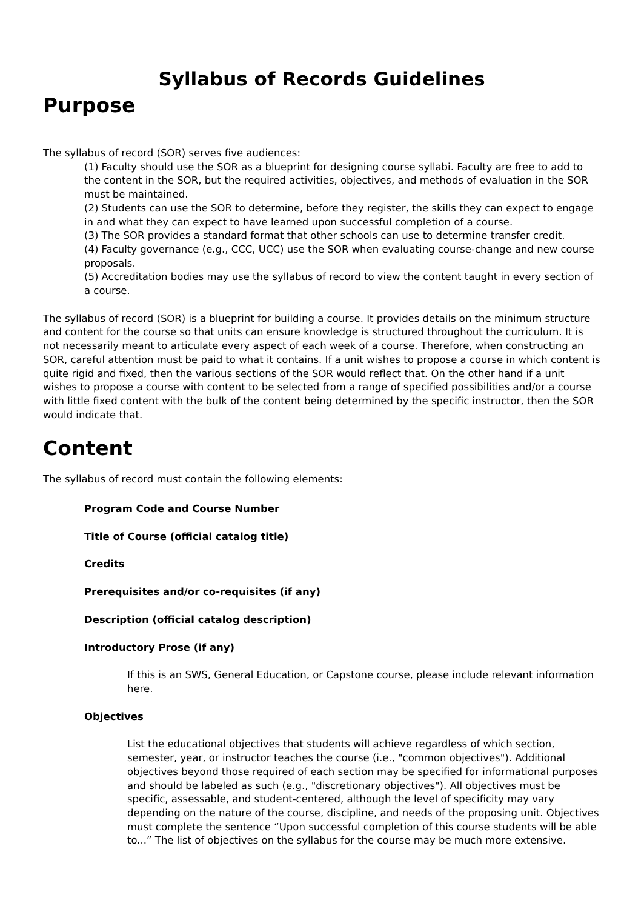Syllabus of Records Guidelines
Purpose
The syllabus of record (SOR) serves five audiences:
(1) Faculty should use the SOR as a blueprint for designing course syllabi. Faculty are free to add to the content in the SOR, but the required activities, objectives, and methods of evaluation in the SOR must be maintained.
(2) Students can use the SOR to determine, before they register, the skills they can expect to engage in and what they can expect to have learned upon successful completion of a course.
(3) The SOR provides a standard format that other schools can use to determine transfer credit.
(4) Faculty governance (e.g., CCC, UCC) use the SOR when evaluating course-change and new course proposals.
(5) Accreditation bodies may use the syllabus of record to view the content taught in every section of a course.
The syllabus of record (SOR) is a blueprint for building a course. It provides details on the minimum structure and content for the course so that units can ensure knowledge is structured throughout the curriculum. It is not necessarily meant to articulate every aspect of each week of a course. Therefore, when constructing an SOR, careful attention must be paid to what it contains. If a unit wishes to propose a course in which content is quite rigid and fixed, then the various sections of the SOR would reflect that. On the other hand if a unit wishes to propose a course with content to be selected from a range of specified possibilities and/or a course with little fixed content with the bulk of the content being determined by the specific instructor, then the SOR would indicate that.
Content
The syllabus of record must contain the following elements:
Program Code and Course Number
Title of Course (official catalog title)
Credits
Prerequisites and/or co-requisites (if any)
Description (official catalog description)
Introductory Prose (if any)
If this is an SWS, General Education, or Capstone course, please include relevant information here.
Objectives
List the educational objectives that students will achieve regardless of which section, semester, year, or instructor teaches the course (i.e., "common objectives"). Additional objectives beyond those required of each section may be specified for informational purposes and should be labeled as such (e.g., "discretionary objectives"). All objectives must be specific, assessable, and student-centered, although the level of specificity may vary depending on the nature of the course, discipline, and needs of the proposing unit. Objectives must complete the sentence “Upon successful completion of this course students will be able to...” The list of objectives on the syllabus for the course may be much more extensive.